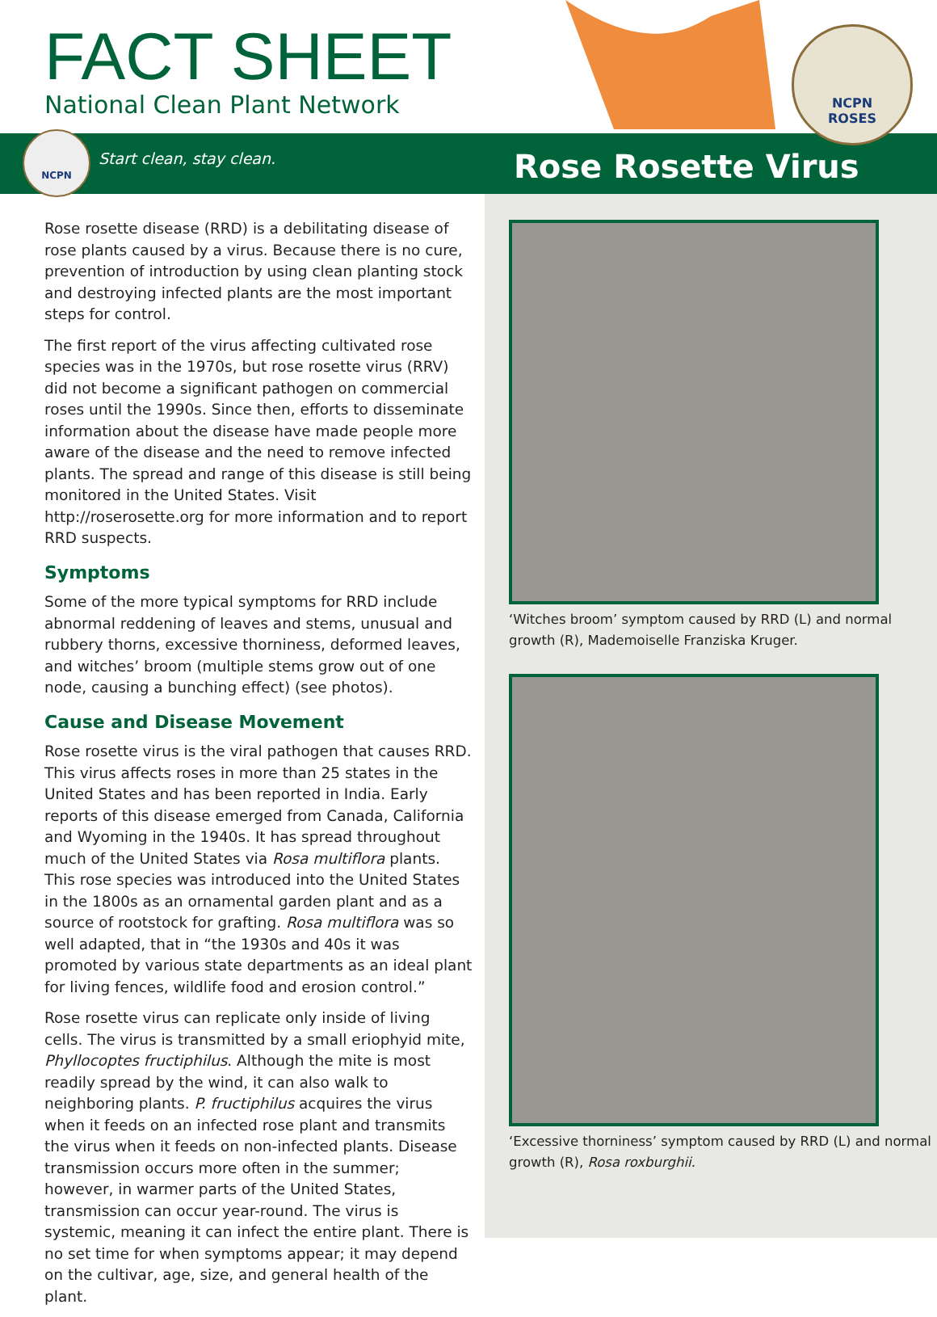FACT SHEET
National Clean Plant Network
NCPN
Start clean, stay clean. Rose Rosette Virus
NCPN
ROSES
Rose rosette disease (RRD) is a debilitating disease of rose plants caused by a virus. Because there is no cure, prevention of introduction by using clean planting stock and destroying infected plants are the most important steps for control.
The first report of the virus affecting cultivated rose species was in the 1970s, but rose rosette virus (RRV) did not become a significant pathogen on commercial roses until the 1990s. Since then, efforts to disseminate information about the disease have made people more aware of the disease and the need to remove infected plants. The spread and range of this disease is still being monitored in the United States. Visit http://roserosette.org for more information and to report RRD suspects.
Symptoms
Some of the more typical symptoms for RRD include abnormal reddening of leaves and stems, unusual and rubbery thorns, excessive thorniness, deformed leaves, and witches’ broom (multiple stems grow out of one node, causing a bunching effect) (see photos).
Cause and Disease Movement
Rose rosette virus is the viral pathogen that causes RRD. This virus affects roses in more than 25 states in the United States and has been reported in India. Early reports of this disease emerged from Canada, California and Wyoming in the 1940s. It has spread throughout much of the United States via Rosa multiflora plants. This rose species was introduced into the United States in the 1800s as an ornamental garden plant and as a source of rootstock for grafting. Rosa multiflora was so well adapted, that in “the 1930s and 40s it was promoted by various state departments as an ideal plant for living fences, wildlife food and erosion control.”
Rose rosette virus can replicate only inside of living cells. The virus is transmitted by a small eriophyid mite, Phyllocoptes fructiphilus. Although the mite is most readily spread by the wind, it can also walk to neighboring plants. P. fructiphilus acquires the virus when it feeds on an infected rose plant and transmits the virus when it feeds on non-infected plants. Disease transmission occurs more often in the summer; however, in warmer parts of the United States, transmission can occur year-round. The virus is systemic, meaning it can infect the entire plant. There is no set time for when symptoms appear; it may depend on the cultivar, age, size, and general health of the plant.
‘Witches broom’ symptom caused by RRD (L) and normal growth (R), Mademoiselle Franziska Kruger.
‘Excessive thorniness’ symptom caused by RRD (L) and normal growth (R), Rosa roxburghii.